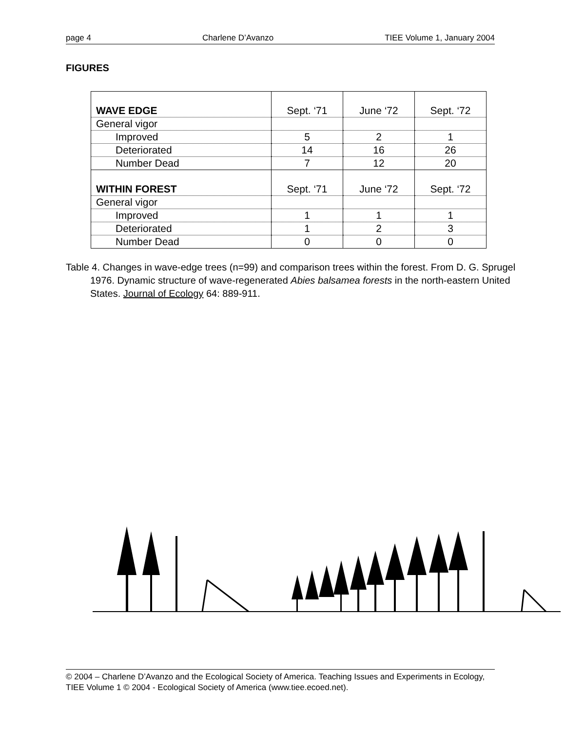page 4 Charlene D’Avanzo TIEE Volume 1, January 2004
FIGURES
| WAVE EDGE | Sept. ‘71 | June ‘72 | Sept. ‘72 |
| General vigor | | | |
| Improved | 5 | 2 | 1 |
| Deteriorated | 14 | 16 | 26 |
| Number Dead | 7 | 12 | 20 |
| WITHIN FOREST | Sept. ‘71 | June ‘72 | Sept. ‘72 |
| General vigor | | | |
| Improved | 1 | 1 | 1 |
| Deteriorated | 1 | 2 | 3 |
| Number Dead | 0 | 0 | 0 |
Table 4. Changes in wave-edge trees (n=99) and comparison trees within the forest. From D. G. Sprugel 1976. Dynamic structure of wave-regenerated Abies balsamea forests in the north-eastern United States. Journal of Ecology 64: 889-911.
© 2004 – Charlene D’Avanzo and the Ecological Society of America. Teaching Issues and Experiments in Ecology, TIEE Volume 1 © 2004 - Ecological Society of America (www.tiee.ecoed.net).